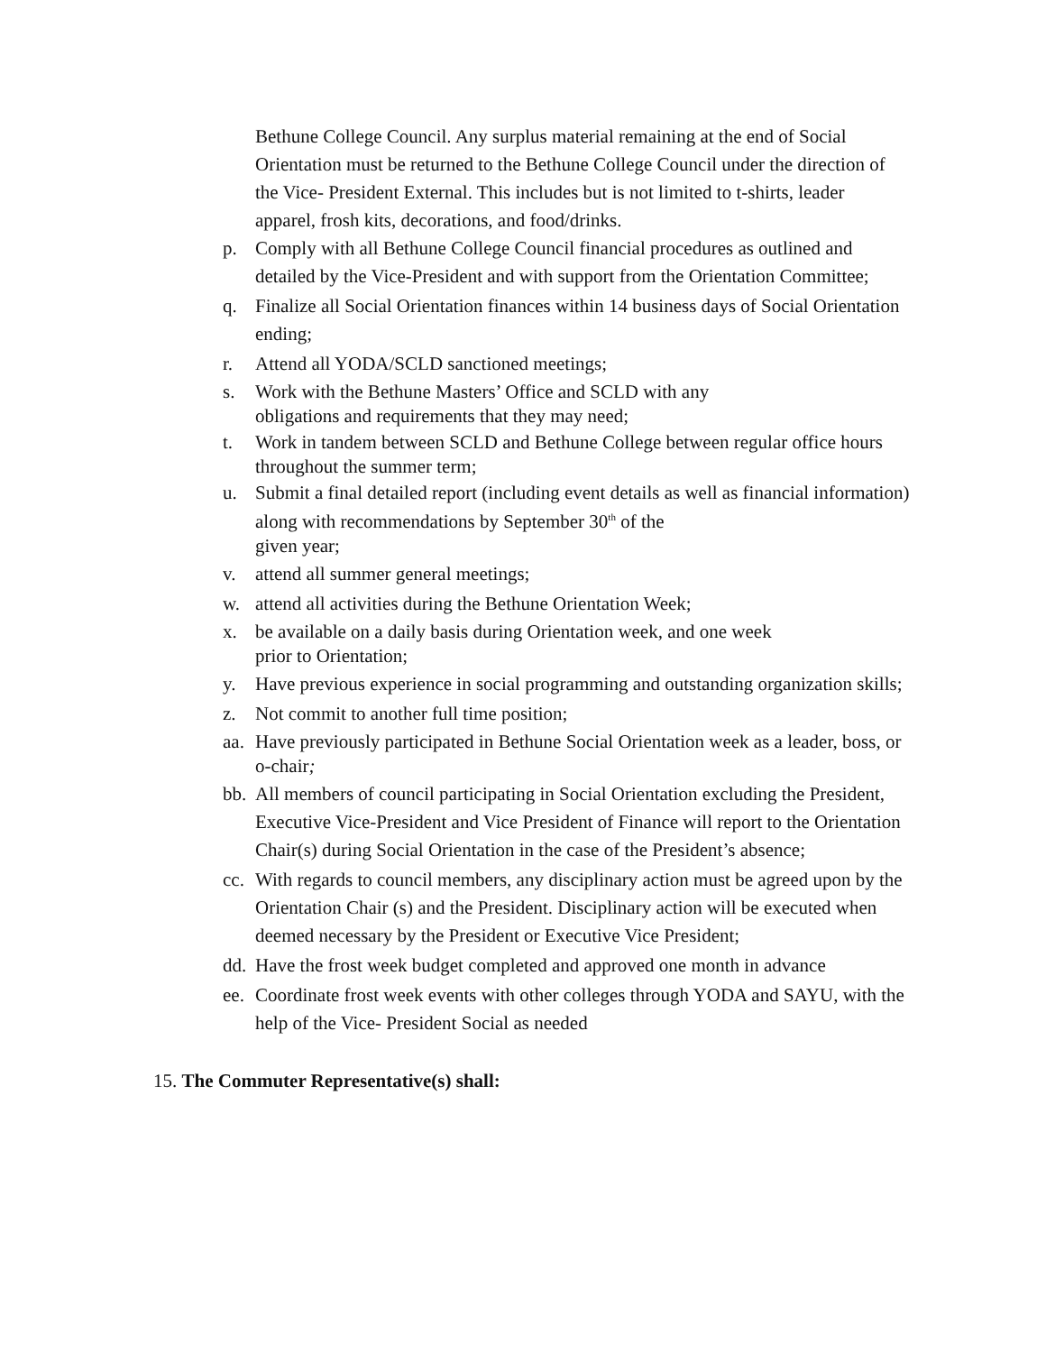Bethune College Council. Any surplus material remaining at the end of Social Orientation must be returned to the Bethune College Council under the direction of the Vice- President External. This includes but is not limited to t-shirts, leader apparel, frosh kits, decorations, and food/drinks.
p. Comply with all Bethune College Council financial procedures as outlined and detailed by the Vice-President and with support from the Orientation Committee;
q. Finalize all Social Orientation finances within 14 business days of Social Orientation ending;
r. Attend all YODA/SCLD sanctioned meetings;
s. Work with the Bethune Masters’ Office and SCLD with any
obligations and requirements that they may need;
t. Work in tandem between SCLD and Bethune College between regular office hours throughout the summer term;
u. Submit a final detailed report (including event details as well as financial information) along with recommendations by September 30<sup>th</sup> of the
given year;
v. attend all summer general meetings;
w. attend all activities during the Bethune Orientation Week;
x. be available on a daily basis during Orientation week, and one week
prior to Orientation;
y. Have previous experience in social programming and outstanding organization skills;
z. Not commit to another full time position;
aa. Have previously participated in Bethune Social Orientation week as a leader, boss, or o-chair;
bb. All members of council participating in Social Orientation excluding the President, Executive Vice-President and Vice President of Finance will report to the Orientation Chair(s) during Social Orientation in the case of the President’s absence;
cc. With regards to council members, any disciplinary action must be agreed upon by the Orientation Chair (s) and the President. Disciplinary action will be executed when deemed necessary by the President or Executive Vice President;
dd. Have the frost week budget completed and approved one month in advance
ee. Coordinate frost week events with other colleges through YODA and SAYU, with the help of the Vice- President Social as needed
15. The Commuter Representative(s) shall: